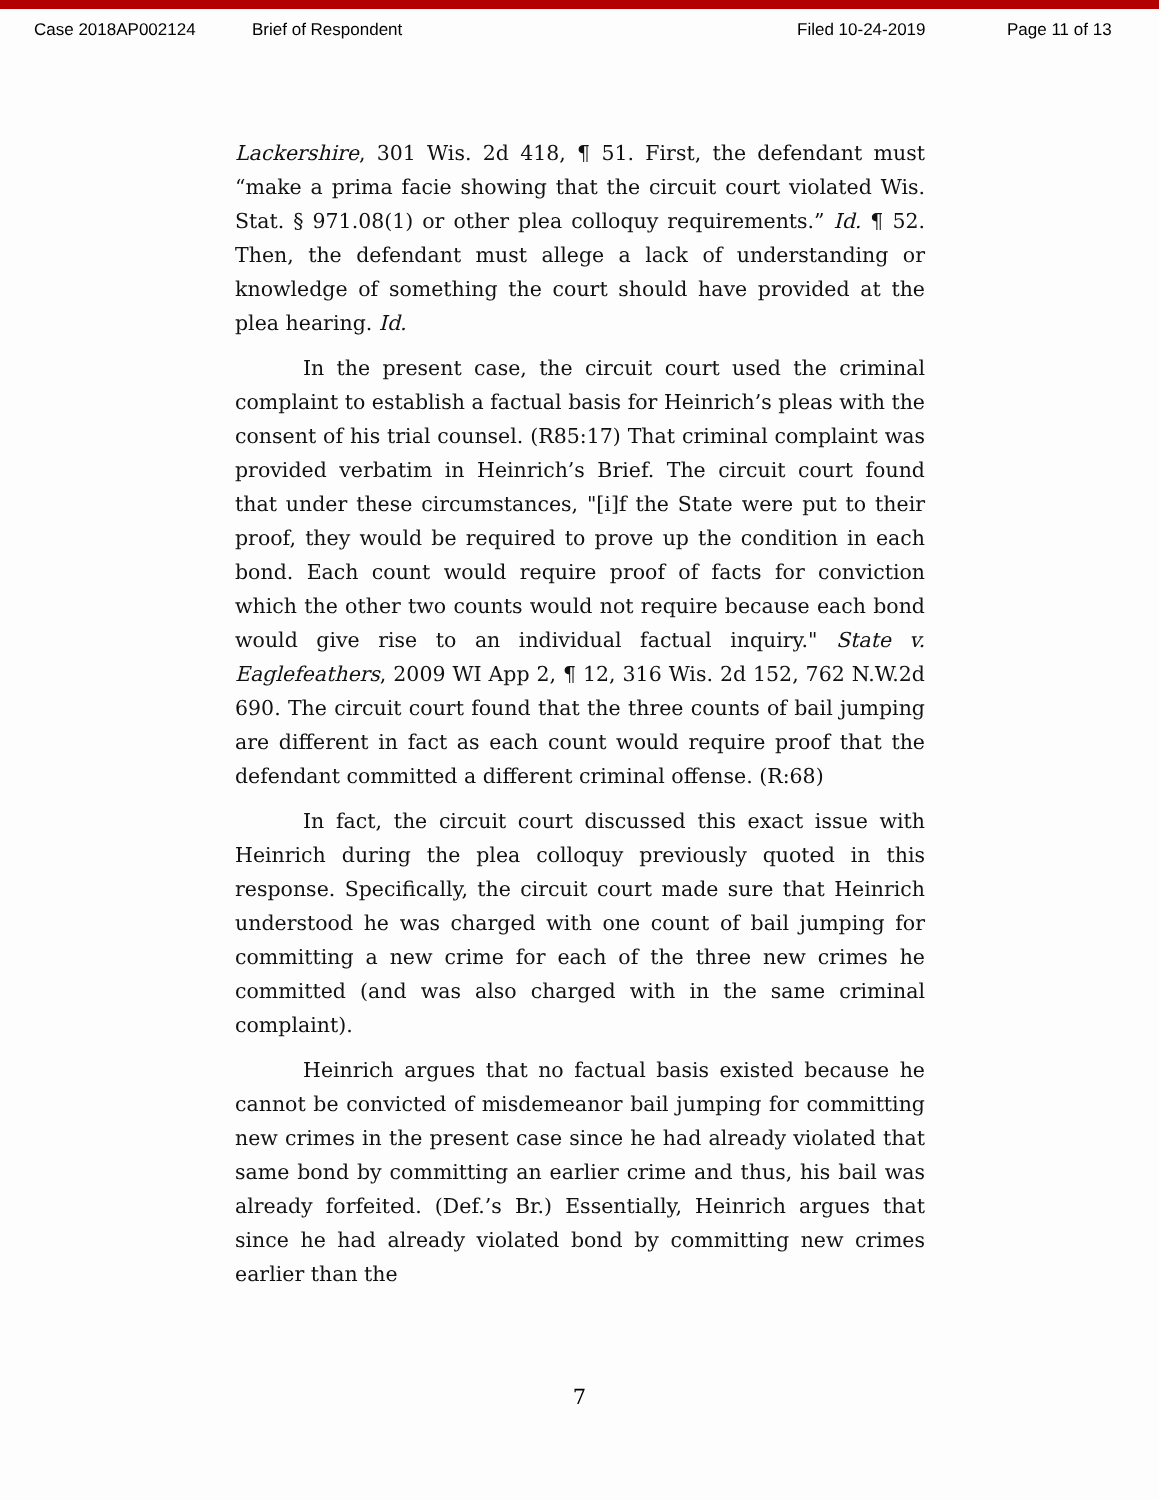Case 2018AP002124 Brief of Respondent Filed 10-24-2019 Page 11 of 13
Lackershire, 301 Wis. 2d 418, ¶ 51. First, the defendant must “make a prima facie showing that the circuit court violated Wis. Stat. § 971.08(1) or other plea colloquy requirements.” Id. ¶ 52. Then, the defendant must allege a lack of understanding or knowledge of something the court should have provided at the plea hearing. Id.
In the present case, the circuit court used the criminal complaint to establish a factual basis for Heinrich’s pleas with the consent of his trial counsel. (R85:17) That criminal complaint was provided verbatim in Heinrich’s Brief. The circuit court found that under these circumstances, "[i]f the State were put to their proof, they would be required to prove up the condition in each bond. Each count would require proof of facts for conviction which the other two counts would not require because each bond would give rise to an individual factual inquiry." State v. Eaglefeathers, 2009 WI App 2, ¶ 12, 316 Wis. 2d 152, 762 N.W.2d 690. The circuit court found that the three counts of bail jumping are different in fact as each count would require proof that the defendant committed a different criminal offense. (R:68)
In fact, the circuit court discussed this exact issue with Heinrich during the plea colloquy previously quoted in this response. Specifically, the circuit court made sure that Heinrich understood he was charged with one count of bail jumping for committing a new crime for each of the three new crimes he committed (and was also charged with in the same criminal complaint).
Heinrich argues that no factual basis existed because he cannot be convicted of misdemeanor bail jumping for committing new crimes in the present case since he had already violated that same bond by committing an earlier crime and thus, his bail was already forfeited. (Def.’s Br.) Essentially, Heinrich argues that since he had already violated bond by committing new crimes earlier than the
7